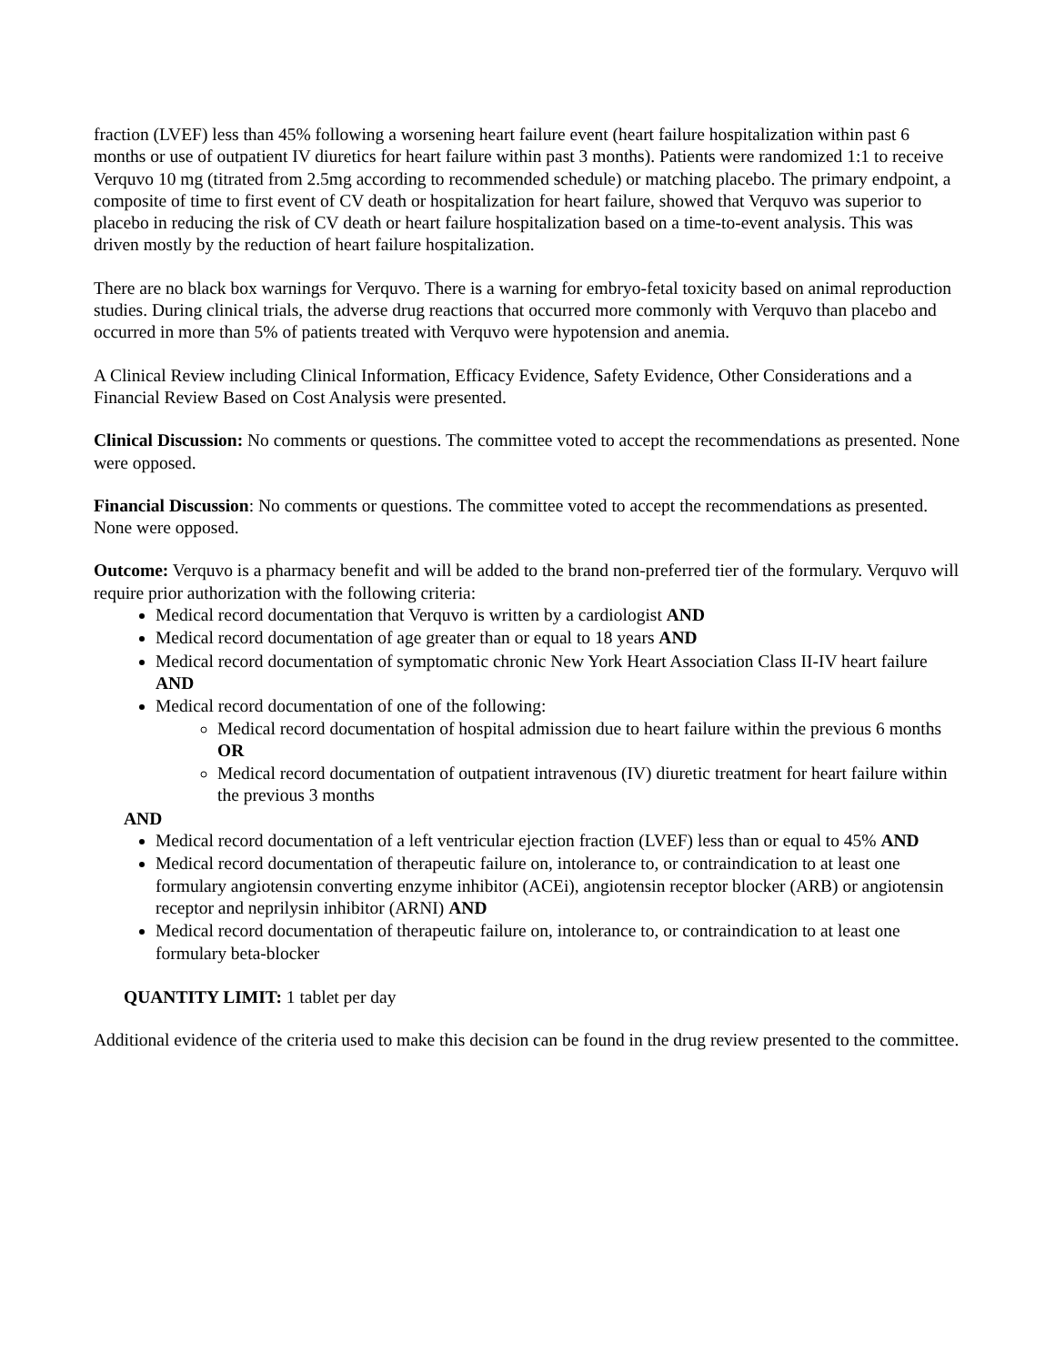fraction (LVEF) less than 45% following a worsening heart failure event (heart failure hospitalization within past 6 months or use of outpatient IV diuretics for heart failure within past 3 months). Patients were randomized 1:1 to receive Verquvo 10 mg (titrated from 2.5mg according to recommended schedule) or matching placebo. The primary endpoint, a composite of time to first event of CV death or hospitalization for heart failure, showed that Verquvo was superior to placebo in reducing the risk of CV death or heart failure hospitalization based on a time-to-event analysis. This was driven mostly by the reduction of heart failure hospitalization.
There are no black box warnings for Verquvo. There is a warning for embryo-fetal toxicity based on animal reproduction studies. During clinical trials, the adverse drug reactions that occurred more commonly with Verquvo than placebo and occurred in more than 5% of patients treated with Verquvo were hypotension and anemia.
A Clinical Review including Clinical Information, Efficacy Evidence, Safety Evidence, Other Considerations and a Financial Review Based on Cost Analysis were presented.
Clinical Discussion: No comments or questions. The committee voted to accept the recommendations as presented. None were opposed.
Financial Discussion: No comments or questions. The committee voted to accept the recommendations as presented. None were opposed.
Outcome: Verquvo is a pharmacy benefit and will be added to the brand non-preferred tier of the formulary. Verquvo will require prior authorization with the following criteria:
Medical record documentation that Verquvo is written by a cardiologist AND
Medical record documentation of age greater than or equal to 18 years AND
Medical record documentation of symptomatic chronic New York Heart Association Class II-IV heart failure AND
Medical record documentation of one of the following:
Medical record documentation of hospital admission due to heart failure within the previous 6 months OR
Medical record documentation of outpatient intravenous (IV) diuretic treatment for heart failure within the previous 3 months
AND
Medical record documentation of a left ventricular ejection fraction (LVEF) less than or equal to 45% AND
Medical record documentation of therapeutic failure on, intolerance to, or contraindication to at least one formulary angiotensin converting enzyme inhibitor (ACEi), angiotensin receptor blocker (ARB) or angiotensin receptor and neprilysin inhibitor (ARNI) AND
Medical record documentation of therapeutic failure on, intolerance to, or contraindication to at least one formulary beta-blocker
QUANTITY LIMIT: 1 tablet per day
Additional evidence of the criteria used to make this decision can be found in the drug review presented to the committee.